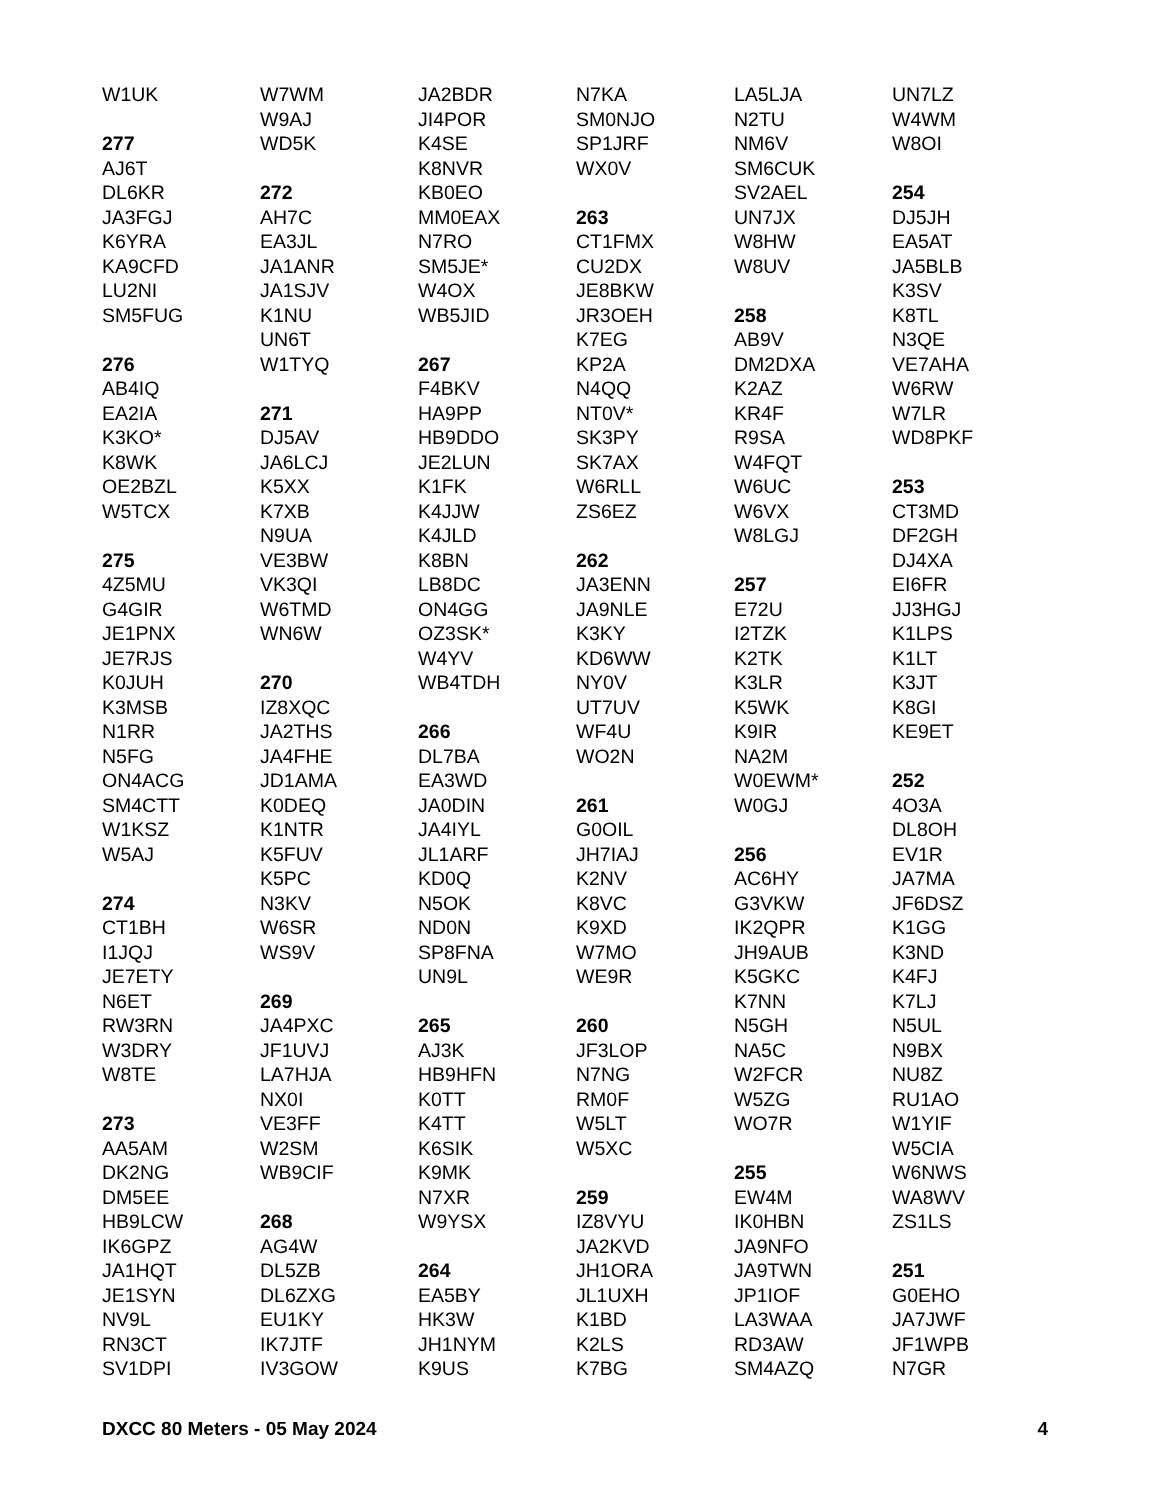W1UK
277
AJ6T
DL6KR
JA3FGJ
K6YRA
KA9CFD
LU2NI
SM5FUG
276
AB4IQ
EA2IA
K3KO*
K8WK
OE2BZL
W5TCX
275
4Z5MU
G4GIR
JE1PNX
JE7RJS
K0JUH
K3MSB
N1RR
N5FG
ON4ACG
SM4CTT
W1KSZ
W5AJ
274
CT1BH
I1JQJ
JE7ETY
N6ET
RW3RN
W3DRY
W8TE
273
AA5AM
DK2NG
DM5EE
HB9LCW
IK6GPZ
JA1HQT
JE1SYN
NV9L
RN3CT
SV1DPI
W7WM
W9AJ
WD5K
272
AH7C
EA3JL
JA1ANR
JA1SJV
K1NU
UN6T
W1TYQ
271
DJ5AV
JA6LCJ
K5XX
K7XB
N9UA
VE3BW
VK3QI
W6TMD
WN6W
270
IZ8XQC
JA2THS
JA4FHE
JD1AMA
K0DEQ
K1NTR
K5FUV
K5PC
N3KV
W6SR
WS9V
269
JA4PXC
JF1UVJ
LA7HJA
NX0I
VE3FF
W2SM
WB9CIF
268
AG4W
DL5ZB
DL6ZXG
EU1KY
IK7JTF
IV3GOW
JA2BDR
JI4POR
K4SE
K8NVR
KB0EO
MM0EAX
N7RO
SM5JE*
W4OX
WB5JID
267
F4BKV
HA9PP
HB9DDO
JE2LUN
K1FK
K4JJW
K4JLD
K8BN
LB8DC
ON4GG
OZ3SK*
W4YV
WB4TDH
266
DL7BA
EA3WD
JA0DIN
JA4IYL
JL1ARF
KD0Q
N5OK
ND0N
SP8FNA
UN9L
265
AJ3K
HB9HFN
K0TT
K4TT
K6SIK
K9MK
N7XR
W9YSX
264
EA5BY
HK3W
JH1NYM
K9US
N7KA
SM0NJO
SP1JRF
WX0V
263
CT1FMX
CU2DX
JE8BKW
JR3OEH
K7EG
KP2A
N4QQ
NT0V*
SK3PY
SK7AX
W6RLL
ZS6EZ
262
JA3ENN
JA9NLE
K3KY
KD6WW
NY0V
UT7UV
WF4U
WO2N
261
G0OIL
JH7IAJ
K2NV
K8VC
K9XD
W7MO
WE9R
260
JF3LOP
N7NG
RM0F
W5LT
W5XC
259
IZ8VYU
JA2KVD
JH1ORA
JL1UXH
K1BD
K2LS
K7BG
LA5LJA
N2TU
NM6V
SM6CUK
SV2AEL
UN7JX
W8HW
W8UV
258
AB9V
DM2DXA
K2AZ
KR4F
R9SA
W4FQT
W6UC
W6VX
W8LGJ
257
E72U
I2TZK
K2TK
K3LR
K5WK
K9IR
NA2M
W0EWM*
W0GJ
256
AC6HY
G3VKW
IK2QPR
JH9AUB
K5GKC
K7NN
N5GH
NA5C
W2FCR
W5ZG
WO7R
255
EW4M
IK0HBN
JA9NFO
JA9TWN
JP1IOF
LA3WAA
RD3AW
SM4AZQ
UN7LZ
W4WM
W8OI
254
DJ5JH
EA5AT
JA5BLB
K3SV
K8TL
N3QE
VE7AHA
W6RW
W7LR
WD8PKF
253
CT3MD
DF2GH
DJ4XA
EI6FR
JJ3HGJ
K1LPS
K1LT
K3JT
K8GI
KE9ET
252
4O3A
DL8OH
EV1R
JA7MA
JF6DSZ
K1GG
K3ND
K4FJ
K7LJ
N5UL
N9BX
NU8Z
RU1AO
W1YIF
W5CIA
W6NWS
WA8WV
ZS1LS
251
G0EHO
JA7JWF
JF1WPB
N7GR
DXCC 80 Meters - 05 May 2024 4